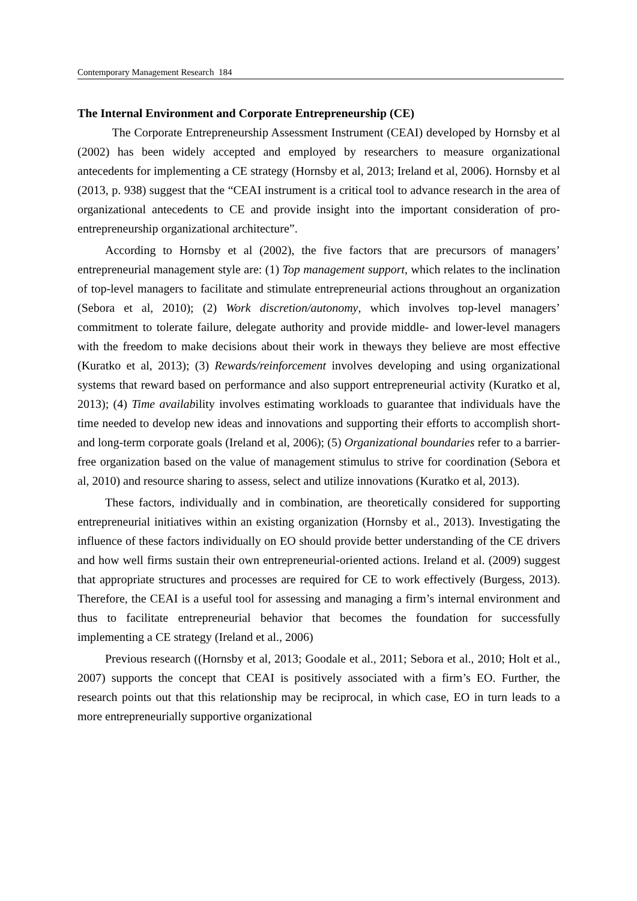Contemporary Management Research 184
The Internal Environment and Corporate Entrepreneurship (CE)
The Corporate Entrepreneurship Assessment Instrument (CEAI) developed by Hornsby et al (2002) has been widely accepted and employed by researchers to measure organizational antecedents for implementing a CE strategy (Hornsby et al, 2013; Ireland et al, 2006). Hornsby et al (2013, p. 938) suggest that the “CEAI instrument is a critical tool to advance research in the area of organizational antecedents to CE and provide insight into the important consideration of pro-entrepreneurship organizational architecture”.
According to Hornsby et al (2002), the five factors that are precursors of managers’ entrepreneurial management style are: (1) Top management support, which relates to the inclination of top-level managers to facilitate and stimulate entrepreneurial actions throughout an organization (Sebora et al, 2010); (2) Work discretion/autonomy, which involves top-level managers’ commitment to tolerate failure, delegate authority and provide middle- and lower-level managers with the freedom to make decisions about their work in theways they believe are most effective (Kuratko et al, 2013); (3) Rewards/reinforcement involves developing and using organizational systems that reward based on performance and also support entrepreneurial activity (Kuratko et al, 2013); (4) Time availability involves estimating workloads to guarantee that individuals have the time needed to develop new ideas and innovations and supporting their efforts to accomplish short- and long-term corporate goals (Ireland et al, 2006); (5) Organizational boundaries refer to a barrier-free organization based on the value of management stimulus to strive for coordination (Sebora et al, 2010) and resource sharing to assess, select and utilize innovations (Kuratko et al, 2013).
These factors, individually and in combination, are theoretically considered for supporting entrepreneurial initiatives within an existing organization (Hornsby et al., 2013). Investigating the influence of these factors individually on EO should provide better understanding of the CE drivers and how well firms sustain their own entrepreneurial-oriented actions. Ireland et al. (2009) suggest that appropriate structures and processes are required for CE to work effectively (Burgess, 2013). Therefore, the CEAI is a useful tool for assessing and managing a firm’s internal environment and thus to facilitate entrepreneurial behavior that becomes the foundation for successfully implementing a CE strategy (Ireland et al., 2006)
Previous research ((Hornsby et al, 2013; Goodale et al., 2011; Sebora et al., 2010; Holt et al., 2007) supports the concept that CEAI is positively associated with a firm’s EO. Further, the research points out that this relationship may be reciprocal, in which case, EO in turn leads to a more entrepreneurially supportive organizational